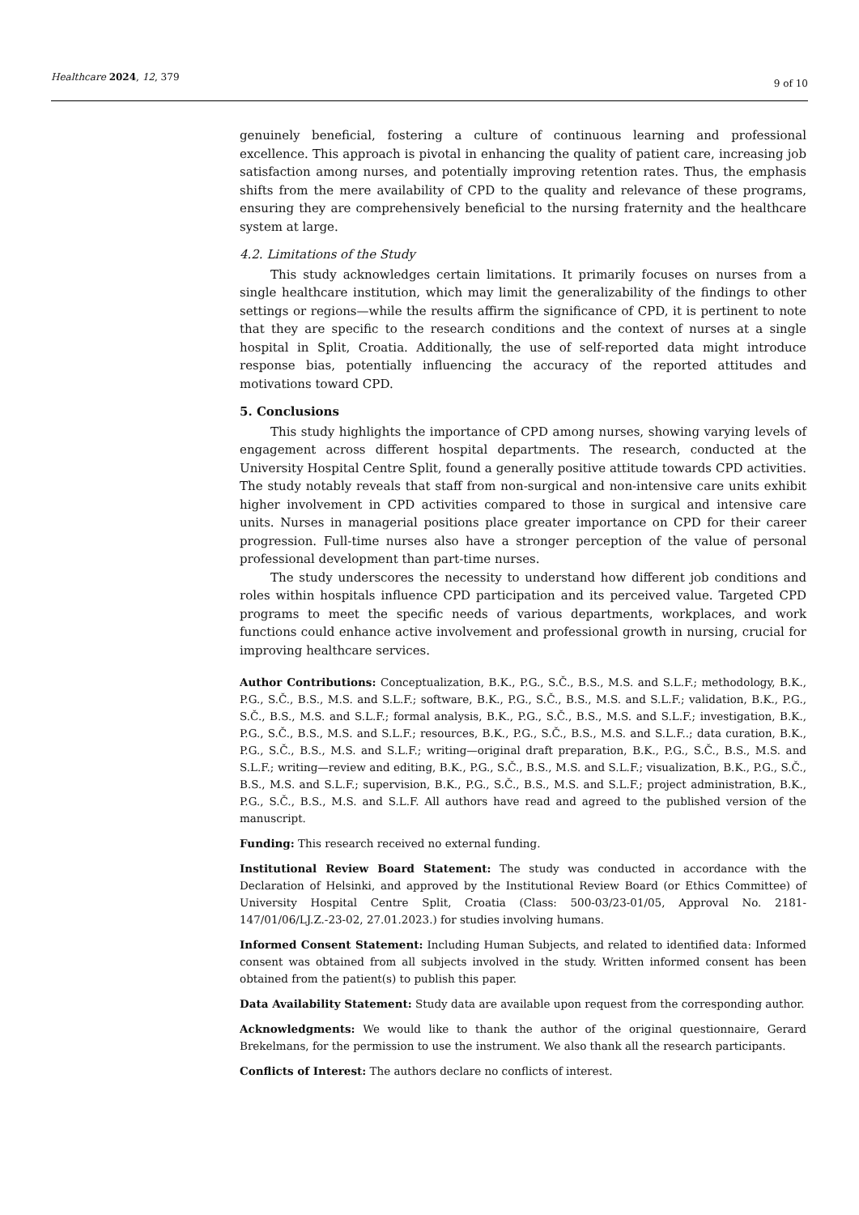Healthcare 2024, 12, 379 9 of 10
genuinely beneficial, fostering a culture of continuous learning and professional excellence. This approach is pivotal in enhancing the quality of patient care, increasing job satisfaction among nurses, and potentially improving retention rates. Thus, the emphasis shifts from the mere availability of CPD to the quality and relevance of these programs, ensuring they are comprehensively beneficial to the nursing fraternity and the healthcare system at large.
4.2. Limitations of the Study
This study acknowledges certain limitations. It primarily focuses on nurses from a single healthcare institution, which may limit the generalizability of the findings to other settings or regions—while the results affirm the significance of CPD, it is pertinent to note that they are specific to the research conditions and the context of nurses at a single hospital in Split, Croatia. Additionally, the use of self-reported data might introduce response bias, potentially influencing the accuracy of the reported attitudes and motivations toward CPD.
5. Conclusions
This study highlights the importance of CPD among nurses, showing varying levels of engagement across different hospital departments. The research, conducted at the University Hospital Centre Split, found a generally positive attitude towards CPD activities. The study notably reveals that staff from non-surgical and non-intensive care units exhibit higher involvement in CPD activities compared to those in surgical and intensive care units. Nurses in managerial positions place greater importance on CPD for their career progression. Full-time nurses also have a stronger perception of the value of personal professional development than part-time nurses.
The study underscores the necessity to understand how different job conditions and roles within hospitals influence CPD participation and its perceived value. Targeted CPD programs to meet the specific needs of various departments, workplaces, and work functions could enhance active involvement and professional growth in nursing, crucial for improving healthcare services.
Author Contributions: Conceptualization, B.K., P.G., S.Č., B.S., M.S. and S.L.F.; methodology, B.K., P.G., S.Č., B.S., M.S. and S.L.F.; software, B.K., P.G., S.Č., B.S., M.S. and S.L.F.; validation, B.K., P.G., S.Č., B.S., M.S. and S.L.F.; formal analysis, B.K., P.G., S.Č., B.S., M.S. and S.L.F.; investigation, B.K., P.G., S.Č., B.S., M.S. and S.L.F.; resources, B.K., P.G., S.Č., B.S., M.S. and S.L.F..; data curation, B.K., P.G., S.Č., B.S., M.S. and S.L.F.; writing—original draft preparation, B.K., P.G., S.Č., B.S., M.S. and S.L.F.; writing—review and editing, B.K., P.G., S.Č., B.S., M.S. and S.L.F.; visualization, B.K., P.G., S.Č., B.S., M.S. and S.L.F.; supervision, B.K., P.G., S.Č., B.S., M.S. and S.L.F.; project administration, B.K., P.G., S.Č., B.S., M.S. and S.L.F. All authors have read and agreed to the published version of the manuscript.
Funding: This research received no external funding.
Institutional Review Board Statement: The study was conducted in accordance with the Declaration of Helsinki, and approved by the Institutional Review Board (or Ethics Committee) of University Hospital Centre Split, Croatia (Class: 500-03/23-01/05, Approval No. 2181-147/01/06/LJ.Z.-23-02, 27.01.2023.) for studies involving humans.
Informed Consent Statement: Including Human Subjects, and related to identified data: Informed consent was obtained from all subjects involved in the study. Written informed consent has been obtained from the patient(s) to publish this paper.
Data Availability Statement: Study data are available upon request from the corresponding author.
Acknowledgments: We would like to thank the author of the original questionnaire, Gerard Brekelmans, for the permission to use the instrument. We also thank all the research participants.
Conflicts of Interest: The authors declare no conflicts of interest.